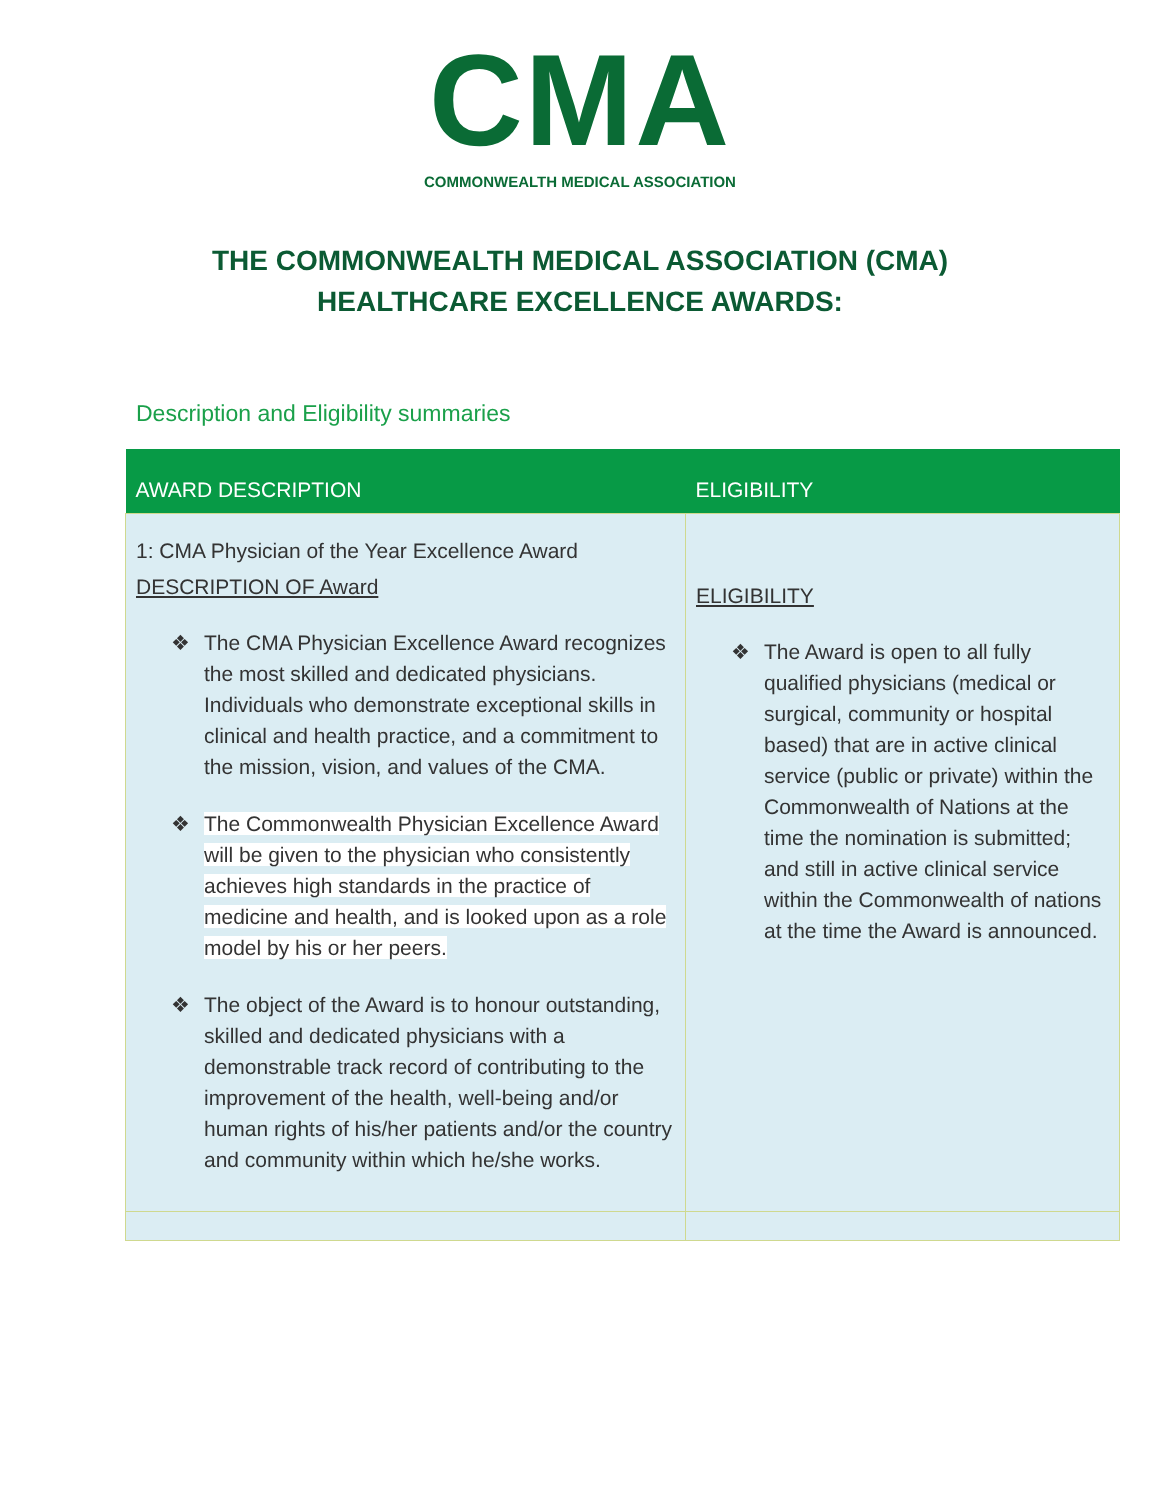CMA
COMMONWEALTH MEDICAL ASSOCIATION
THE COMMONWEALTH MEDICAL ASSOCIATION (CMA)
HEALTHCARE EXCELLENCE AWARDS:
Description and Eligibility summaries
| AWARD DESCRIPTION | ELIGIBILITY |
| --- | --- |
| 1: CMA Physician of the Year Excellence Award DESCRIPTION OF Award ❖ The CMA Physician Excellence Award recognizes the most skilled and dedicated physicians. Individuals who demonstrate exceptional skills in clinical and health practice, and a commitment to the mission, vision, and values of the CMA. ❖ The Commonwealth Physician Excellence Award will be given to the physician who consistently achieves high standards in the practice of medicine and health, and is looked upon as a role model by his or her peers. ❖ The object of the Award is to honour outstanding, skilled and dedicated physicians with a demonstrable track record of contributing to the improvement of the health, well-being and/or human rights of his/her patients and/or the country and community within which he/she works. | ELIGIBILITY ❖ The Award is open to all fully qualified physicians (medical or surgical, community or hospital based) that are in active clinical service (public or private) within the Commonwealth of Nations at the time the nomination is submitted; and still in active clinical service within the Commonwealth of nations at the time the Award is announced. |